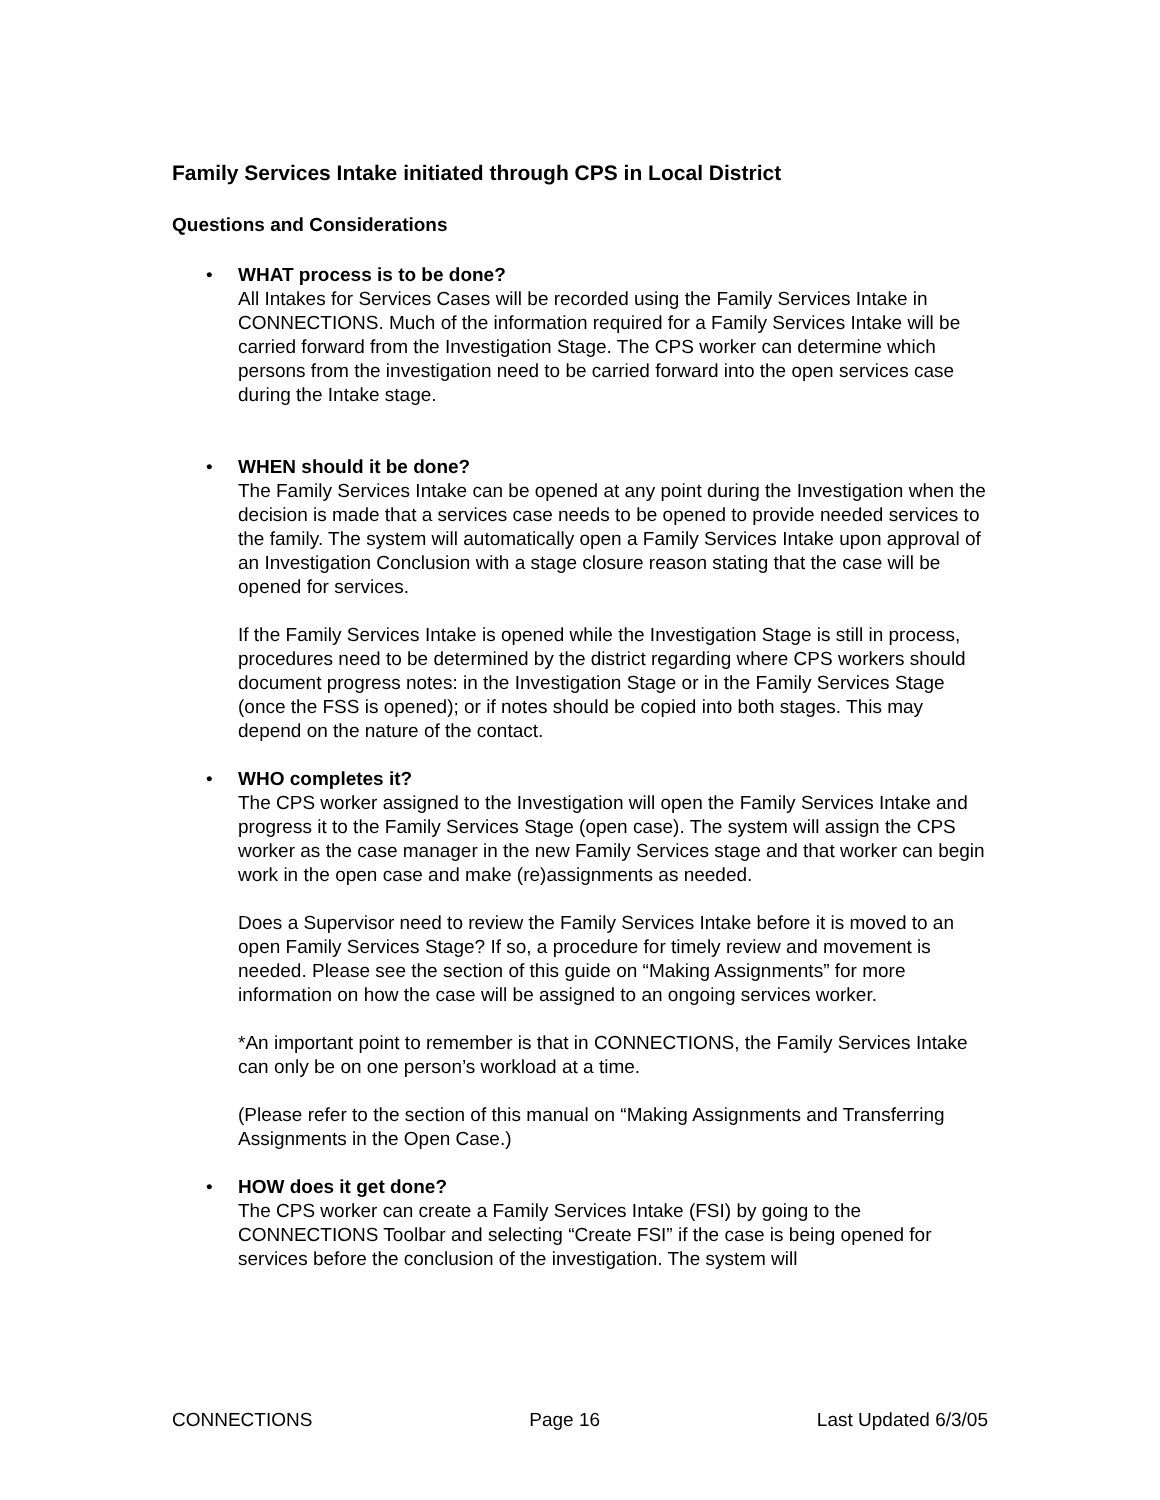Family Services Intake initiated through CPS in Local District
Questions and Considerations
•
WHAT process is to be done?
All Intakes for Services Cases will be recorded using the Family Services Intake in CONNECTIONS. Much of the information required for a Family Services Intake will be carried forward from the Investigation Stage. The CPS worker can determine which persons from the investigation need to be carried forward into the open services case during the Intake stage.
•
WHEN should it be done?
The Family Services Intake can be opened at any point during the Investigation when the decision is made that a services case needs to be opened to provide needed services to the family. The system will automatically open a Family Services Intake upon approval of an Investigation Conclusion with a stage closure reason stating that the case will be opened for services.
If the Family Services Intake is opened while the Investigation Stage is still in process, procedures need to be determined by the district regarding where CPS workers should document progress notes: in the Investigation Stage or in the Family Services Stage (once the FSS is opened); or if notes should be copied into both stages. This may depend on the nature of the contact.
•
WHO completes it?
The CPS worker assigned to the Investigation will open the Family Services Intake and progress it to the Family Services Stage (open case). The system will assign the CPS worker as the case manager in the new Family Services stage and that worker can begin work in the open case and make (re)assignments as needed.
Does a Supervisor need to review the Family Services Intake before it is moved to an open Family Services Stage? If so, a procedure for timely review and movement is needed. Please see the section of this guide on “Making Assignments” for more information on how the case will be assigned to an ongoing services worker.
*An important point to remember is that in CONNECTIONS, the Family Services Intake can only be on one person’s workload at a time.
(Please refer to the section of this manual on “Making Assignments and Transferring Assignments in the Open Case.)
•
HOW does it get done?
The CPS worker can create a Family Services Intake (FSI) by going to the CONNECTIONS Toolbar and selecting “Create FSI” if the case is being opened for services before the conclusion of the investigation. The system will
CONNECTIONS Page 16 Last Updated 6/3/05